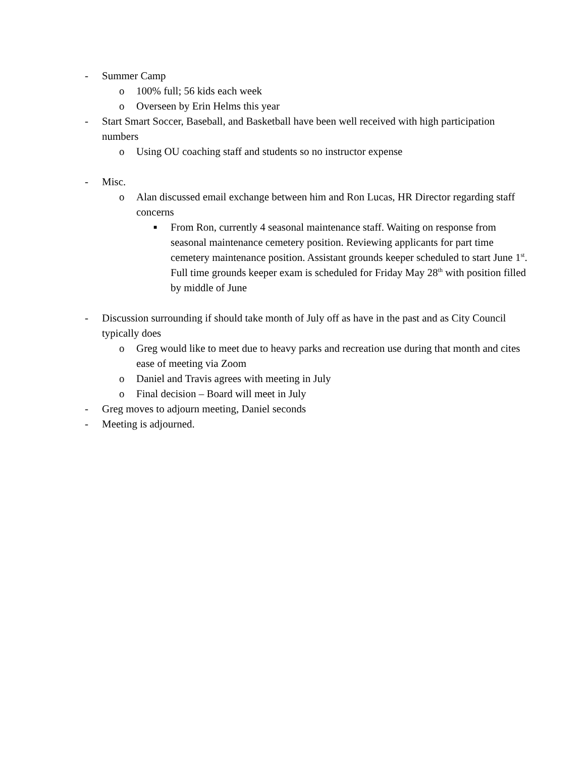- Summer Camp
o 100% full; 56 kids each week
o Overseen by Erin Helms this year
- Start Smart Soccer, Baseball, and Basketball have been well received with high participation numbers
o Using OU coaching staff and students so no instructor expense
- Misc.
o Alan discussed email exchange between him and Ron Lucas, HR Director regarding staff concerns
■ From Ron, currently 4 seasonal maintenance staff. Waiting on response from seasonal maintenance cemetery position. Reviewing applicants for part time cemetery maintenance position. Assistant grounds keeper scheduled to start June 1<sup>st</sup>. Full time grounds keeper exam is scheduled for Friday May 28<sup>th</sup> with position filled by middle of June
- Discussion surrounding if should take month of July off as have in the past and as City Council typically does
o Greg would like to meet due to heavy parks and recreation use during that month and cites ease of meeting via Zoom
o Daniel and Travis agrees with meeting in July
o Final decision – Board will meet in July
- Greg moves to adjourn meeting, Daniel seconds
- Meeting is adjourned.